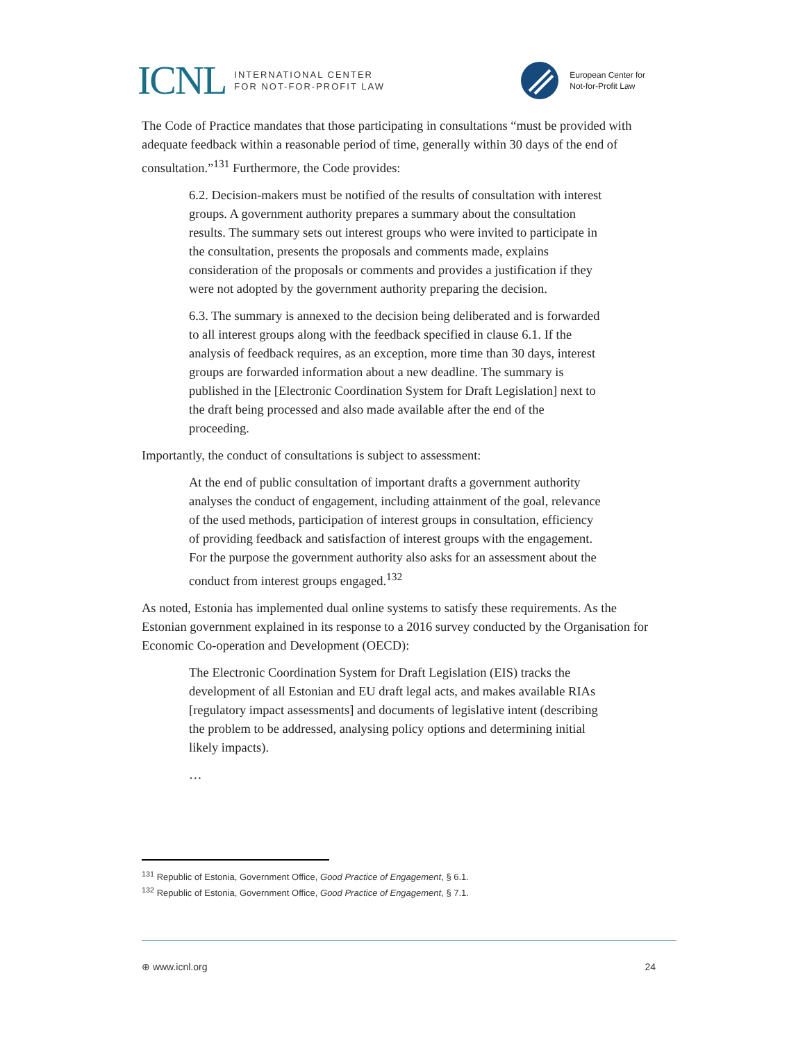ICNL INTERNATIONAL CENTER
FOR NOT-FOR-PROFIT LAW
European Center for
Not-for-Profit Law
The Code of Practice mandates that those participating in consultations “must be provided with adequate feedback within a reasonable period of time, generally within 30 days of the end of consultation.”<sup>131</sup> Furthermore, the Code provides:
6.2. Decision-makers must be notified of the results of consultation with interest groups. A government authority prepares a summary about the consultation results. The summary sets out interest groups who were invited to participate in the consultation, presents the proposals and comments made, explains consideration of the proposals or comments and provides a justification if they were not adopted by the government authority preparing the decision.
6.3. The summary is annexed to the decision being deliberated and is forwarded to all interest groups along with the feedback specified in clause 6.1. If the analysis of feedback requires, as an exception, more time than 30 days, interest groups are forwarded information about a new deadline. The summary is published in the [Electronic Coordination System for Draft Legislation] next to the draft being processed and also made available after the end of the proceeding.
Importantly, the conduct of consultations is subject to assessment:
At the end of public consultation of important drafts a government authority analyses the conduct of engagement, including attainment of the goal, relevance of the used methods, participation of interest groups in consultation, efficiency of providing feedback and satisfaction of interest groups with the engagement. For the purpose the government authority also asks for an assessment about the conduct from interest groups engaged.<sup>132</sup>
As noted, Estonia has implemented dual online systems to satisfy these requirements. As the Estonian government explained in its response to a 2016 survey conducted by the Organisation for Economic Co-operation and Development (OECD):
The Electronic Coordination System for Draft Legislation (EIS) tracks the development of all Estonian and EU draft legal acts, and makes available RIAs [regulatory impact assessments] and documents of legislative intent (describing the problem to be addressed, analysing policy options and determining initial likely impacts).
…
<sup>131</sup> Republic of Estonia, Government Office, Good Practice of Engagement, § 6.1.
<sup>132</sup> Republic of Estonia, Government Office, Good Practice of Engagement, § 7.1.
⊕ www.icnl.org 24